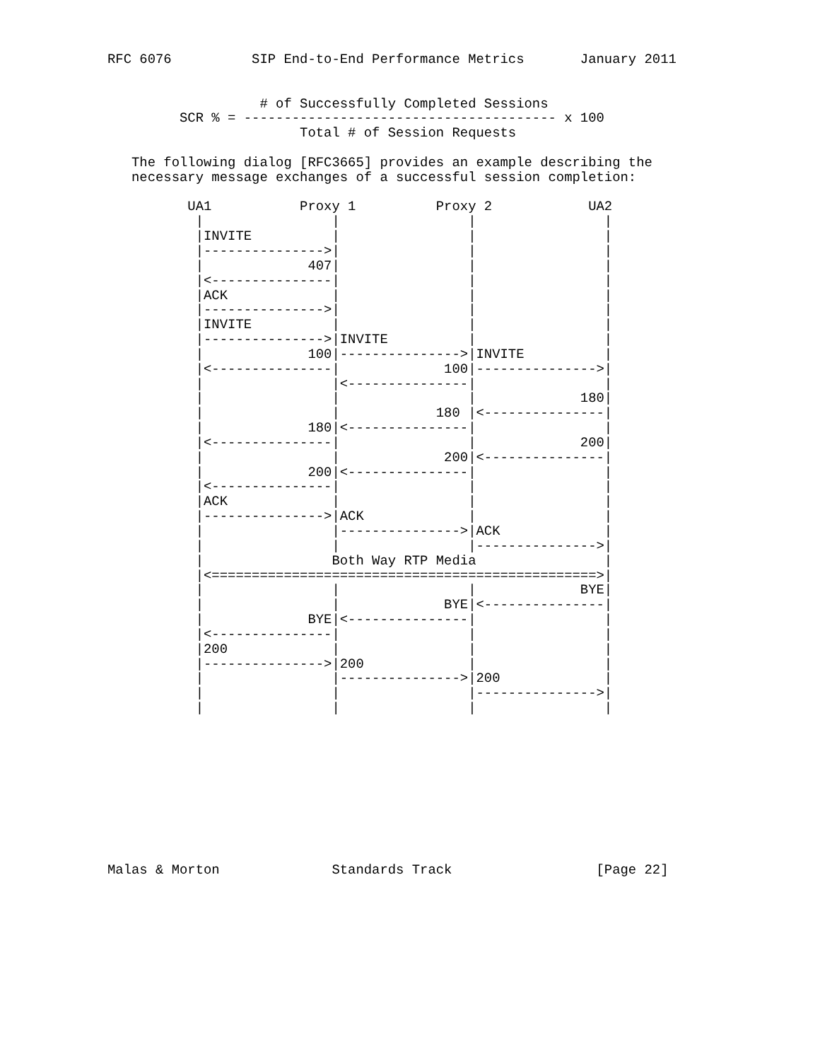RFC 6076          SIP End-to-End Performance Metrics       January 2011


                   # of Successfully Completed Sessions
         SCR % = --------------------------------------- x 100
                        Total # of Session Requests

   The following dialog [RFC3665] provides an example describing the
   necessary message exchanges of a successful session completion:

          UA1           Proxy 1          Proxy 2            UA2
           |                |                |                |
           |INVITE          |                |                |
           |--------------->|                |                |
           |             407|                |                |
           |<---------------|                |                |
           |ACK             |                |                |
           |--------------->|                |                |
           |INVITE          |                |                |
           |--------------->|INVITE          |                |
           |             100|--------------->|INVITE          |
           |<---------------|             100|--------------->|
           |                |<---------------|                |
           |                |                |             180|
           |                |            180 |<---------------|
           |             180|<---------------|                |
           |<---------------|                |             200|
           |                |             200|<---------------|
           |             200|<---------------|                |
           |<---------------|                |                |
           |ACK             |                |                |
           |--------------->|ACK             |                |
           |                |--------------->|ACK             |
           |                |                |--------------->|
           |                Both Way RTP Media                |
           |<================================================>|
           |                |                |             BYE|
           |                |             BYE|<---------------|
           |             BYE|<---------------|                |
           |<---------------|                |                |
           |200             |                |                |
           |--------------->|200             |                |
           |                |--------------->|200             |
           |                |                |--------------->|
           |                |                |                |










Malas & Morton              Standards Track                  [Page 22]